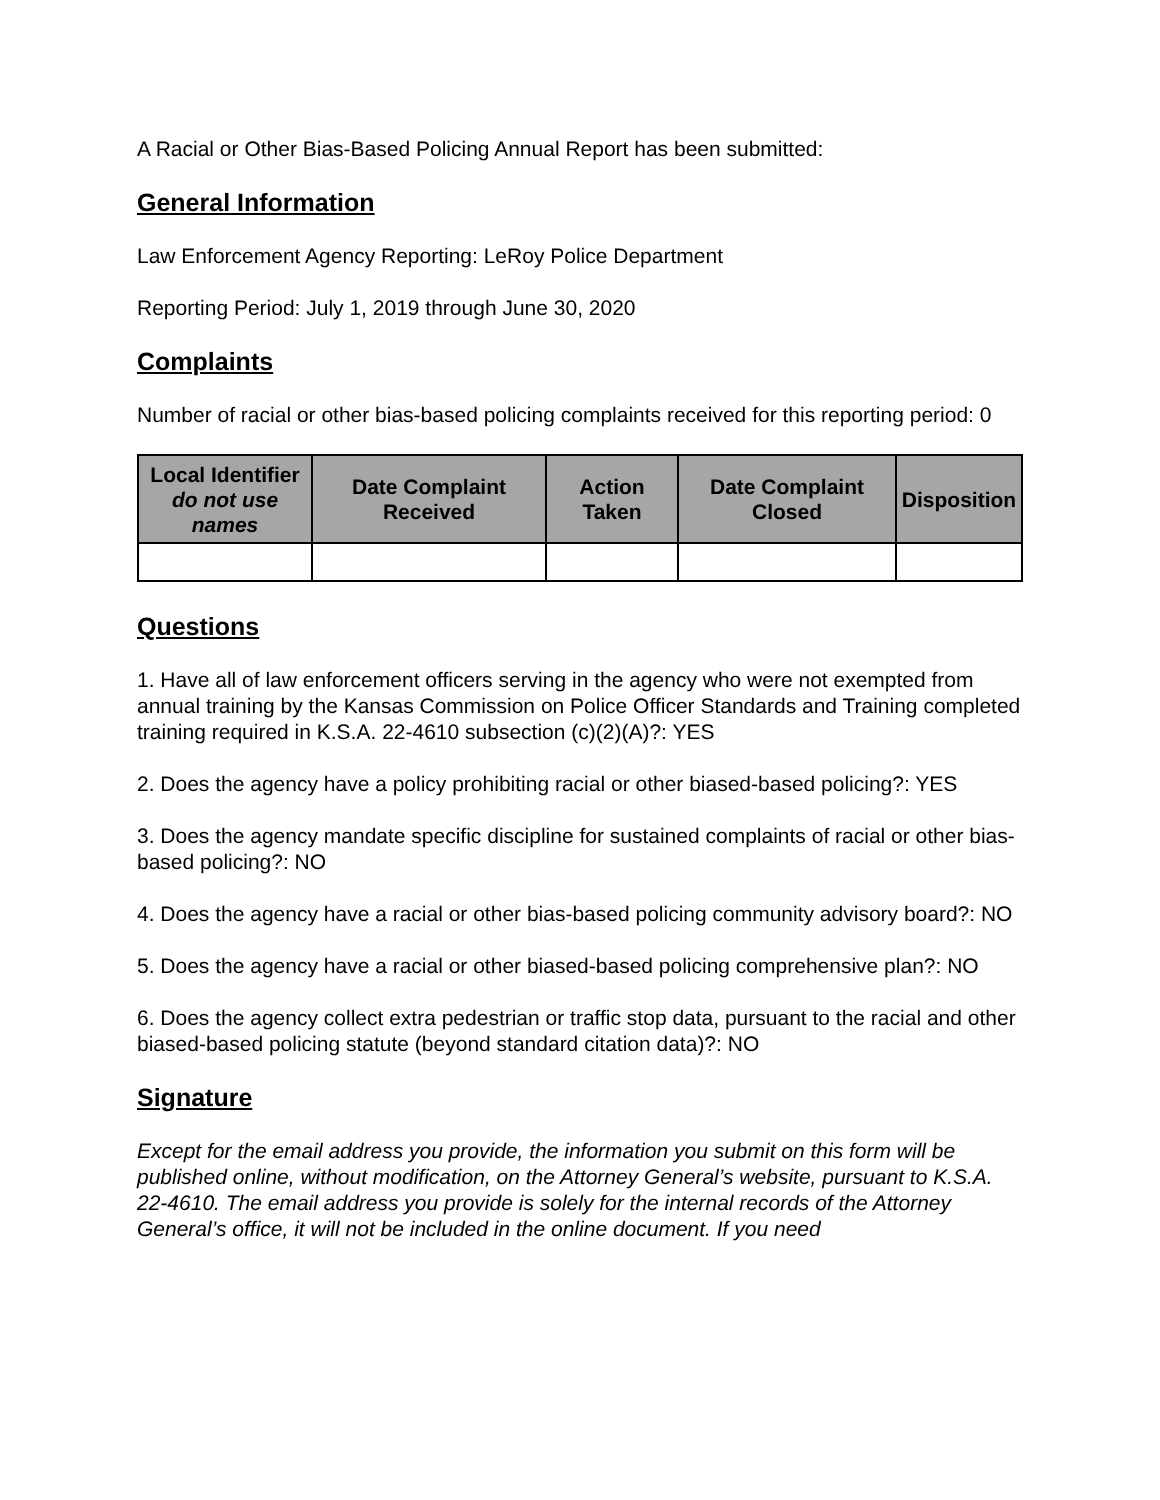A Racial or Other Bias-Based Policing Annual Report has been submitted:
General Information
Law Enforcement Agency Reporting: LeRoy Police Department
Reporting Period: July 1, 2019 through June 30, 2020
Complaints
Number of racial or other bias-based policing complaints received for this reporting period: 0
| Local Identifier do not use names | Date Complaint Received | Action Taken | Date Complaint Closed | Disposition |
| --- | --- | --- | --- | --- |
Questions
1. Have all of law enforcement officers serving in the agency who were not exempted from annual training by the Kansas Commission on Police Officer Standards and Training completed training required in K.S.A. 22-4610 subsection (c)(2)(A)?: YES
2. Does the agency have a policy prohibiting racial or other biased-based policing?: YES
3. Does the agency mandate specific discipline for sustained complaints of racial or other bias-based policing?: NO
4. Does the agency have a racial or other bias-based policing community advisory board?: NO
5. Does the agency have a racial or other biased-based policing comprehensive plan?: NO
6. Does the agency collect extra pedestrian or traffic stop data, pursuant to the racial and other biased-based policing statute (beyond standard citation data)?: NO
Signature
Except for the email address you provide, the information you submit on this form will be published online, without modification, on the Attorney General’s website, pursuant to K.S.A. 22-4610. The email address you provide is solely for the internal records of the Attorney General’s office, it will not be included in the online document. If you need